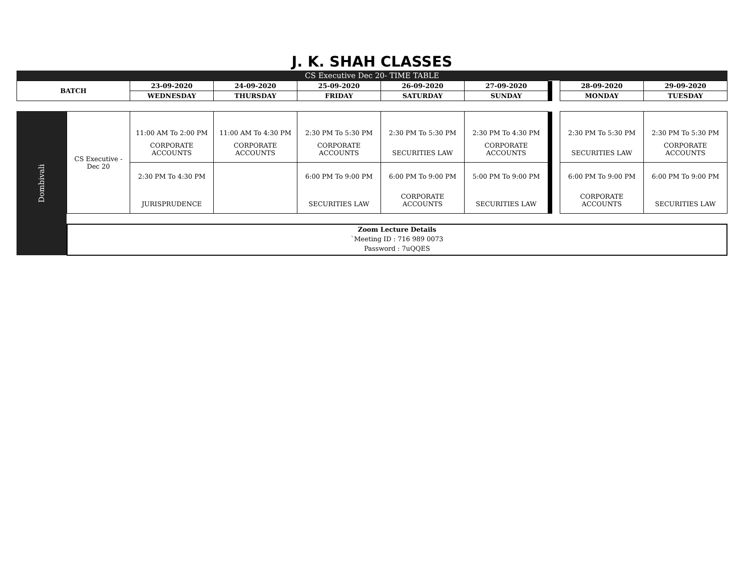J. K. SHAH CLASSES
CS Executive Dec 20- TIME TABLE
| BATCH | 23-09-2020 | 24-09-2020 | 25-09-2020 | 26-09-2020 | 27-09-2020 | | | 28-09-2020 | 29-09-2020 |
| | WEDNESDAY | THURSDAY | FRIDAY | SATURDAY | SUNDAY | | | MONDAY | TUESDAY |
Dombivali
| CS Executive - Dec 20 | 11:00 AM To 2:00 PM CORPORATE ACCOUNTS | 11:00 AM To 4:30 PM CORPORATE ACCOUNTS | 2:30 PM To 5:30 PM CORPORATE ACCOUNTS | 2:30 PM To 5:30 PM SECURITIES LAW | 2:30 PM To 4:30 PM CORPORATE ACCOUNTS | | | 2:30 PM To 5:30 PM SECURITIES LAW | 2:30 PM To 5:30 PM CORPORATE ACCOUNTS |
| | 2:30 PM To 4:30 PM JURISPRUDENCE | | 6:00 PM To 9:00 PM SECURITIES LAW | 6:00 PM To 9:00 PM CORPORATE ACCOUNTS | 5:00 PM To 9:00 PM SECURITIES LAW | | | 6:00 PM To 9:00 PM CORPORATE ACCOUNTS | 6:00 PM To 9:00 PM SECURITIES LAW |
Zoom Lecture Details
`Meeting ID : 716 989 0073
Password : 7uQQES